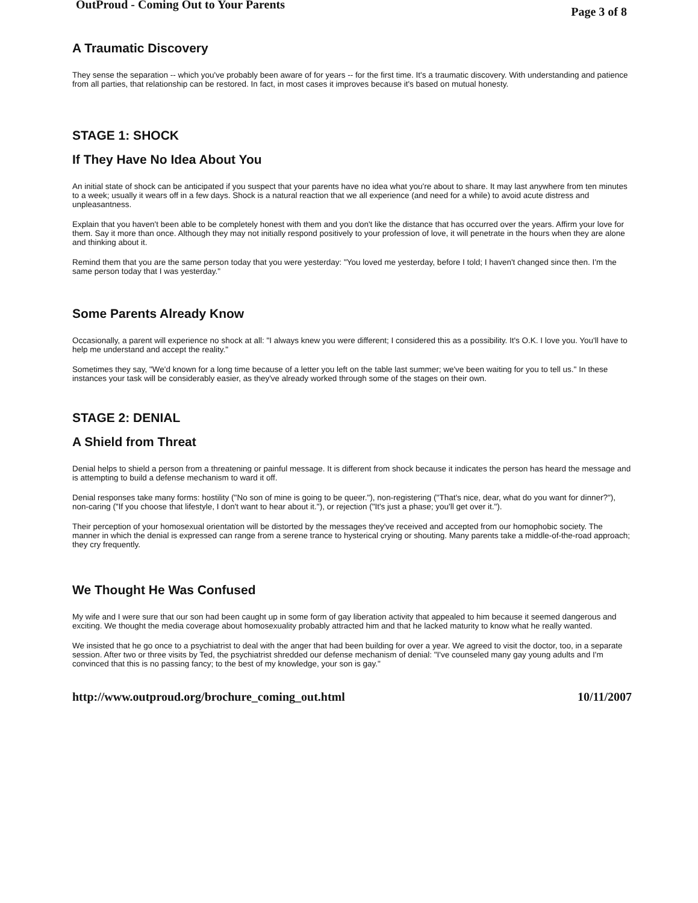OutProud - Coming Out to Your Parents Page 3 of 8
A Traumatic Discovery
They sense the separation -- which you've probably been aware of for years -- for the first time. It's a traumatic discovery. With understanding and patience from all parties, that relationship can be restored. In fact, in most cases it improves because it's based on mutual honesty.
STAGE 1: SHOCK
If They Have No Idea About You
An initial state of shock can be anticipated if you suspect that your parents have no idea what you're about to share. It may last anywhere from ten minutes to a week; usually it wears off in a few days. Shock is a natural reaction that we all experience (and need for a while) to avoid acute distress and unpleasantness.
Explain that you haven't been able to be completely honest with them and you don't like the distance that has occurred over the years. Affirm your love for them. Say it more than once. Although they may not initially respond positively to your profession of love, it will penetrate in the hours when they are alone and thinking about it.
Remind them that you are the same person today that you were yesterday: "You loved me yesterday, before I told; I haven't changed since then. I'm the same person today that I was yesterday."
Some Parents Already Know
Occasionally, a parent will experience no shock at all: "I always knew you were different; I considered this as a possibility. It's O.K. I love you. You'll have to help me understand and accept the reality."
Sometimes they say, "We'd known for a long time because of a letter you left on the table last summer; we've been waiting for you to tell us." In these instances your task will be considerably easier, as they've already worked through some of the stages on their own.
STAGE 2: DENIAL
A Shield from Threat
Denial helps to shield a person from a threatening or painful message. It is different from shock because it indicates the person has heard the message and is attempting to build a defense mechanism to ward it off.
Denial responses take many forms: hostility ("No son of mine is going to be queer."), non-registering ("That's nice, dear, what do you want for dinner?"), non-caring ("If you choose that lifestyle, I don't want to hear about it."), or rejection ("It's just a phase; you'll get over it.").
Their perception of your homosexual orientation will be distorted by the messages they've received and accepted from our homophobic society. The manner in which the denial is expressed can range from a serene trance to hysterical crying or shouting. Many parents take a middle-of-the-road approach; they cry frequently.
We Thought He Was Confused
My wife and I were sure that our son had been caught up in some form of gay liberation activity that appealed to him because it seemed dangerous and exciting. We thought the media coverage about homosexuality probably attracted him and that he lacked maturity to know what he really wanted.
We insisted that he go once to a psychiatrist to deal with the anger that had been building for over a year. We agreed to visit the doctor, too, in a separate session. After two or three visits by Ted, the psychiatrist shredded our defense mechanism of denial: "I've counseled many gay young adults and I'm convinced that this is no passing fancy; to the best of my knowledge, your son is gay."
http://www.outproud.org/brochure_coming_out.html 10/11/2007